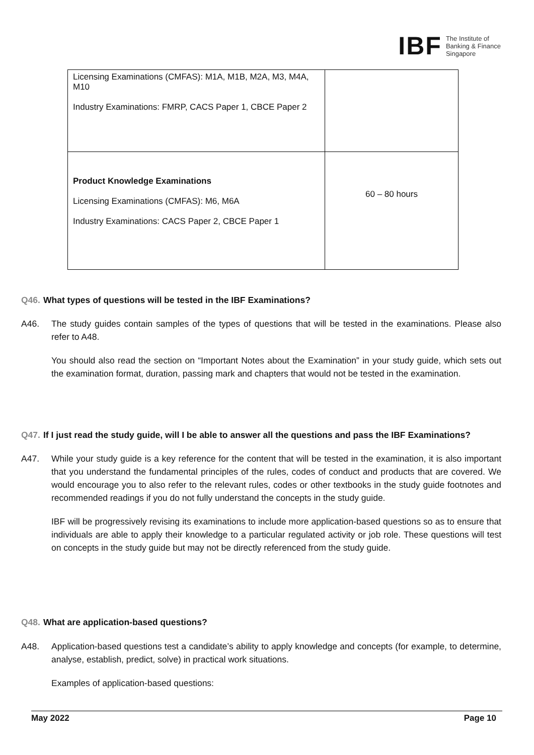IBF
The Institute of
Banking & Finance
Singapore
| Licensing Examinations (CMFAS): M1A, M1B, M2A, M3, M4A, M10 Industry Examinations: FMRP, CACS Paper 1, CBCE Paper 2 | |
| Product Knowledge Examinations Licensing Examinations (CMFAS): M6, M6A Industry Examinations: CACS Paper 2, CBCE Paper 1 | 60 – 80 hours |
Q46. What types of questions will be tested in the IBF Examinations?
A46. The study guides contain samples of the types of questions that will be tested in the examinations. Please also refer to A48.
You should also read the section on “Important Notes about the Examination” in your study guide, which sets out the examination format, duration, passing mark and chapters that would not be tested in the examination.
Q47. If I just read the study guide, will I be able to answer all the questions and pass the IBF Examinations?
A47. While your study guide is a key reference for the content that will be tested in the examination, it is also important that you understand the fundamental principles of the rules, codes of conduct and products that are covered. We would encourage you to also refer to the relevant rules, codes or other textbooks in the study guide footnotes and recommended readings if you do not fully understand the concepts in the study guide.
IBF will be progressively revising its examinations to include more application-based questions so as to ensure that individuals are able to apply their knowledge to a particular regulated activity or job role. These questions will test on concepts in the study guide but may not be directly referenced from the study guide.
Q48. What are application-based questions?
A48. Application-based questions test a candidate’s ability to apply knowledge and concepts (for example, to determine, analyse, establish, predict, solve) in practical work situations.
Examples of application-based questions:
May 2022 Page 10